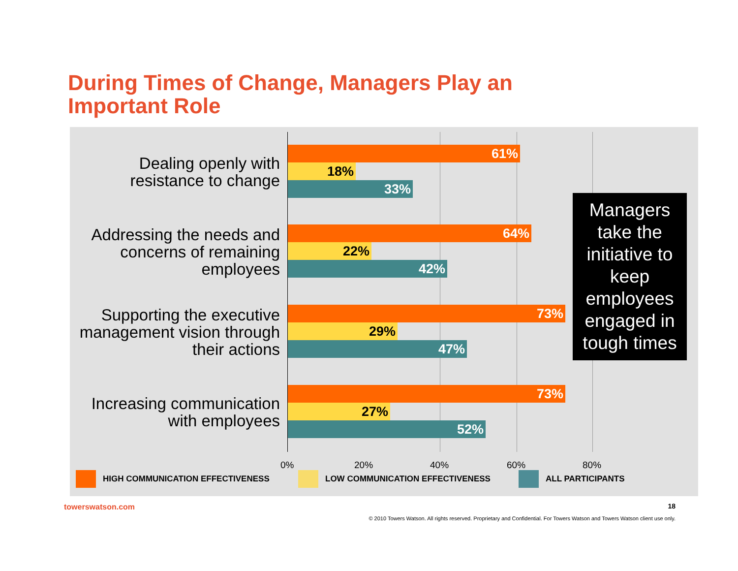During Times of Change, Managers Play an
Important Role
Dealing openly with resistance to change
61%
18%
33%
Addressing the needs and concerns of remaining employees
64%
22%
42%
Supporting the executive management vision through their actions
73%
29%
47%
Increasing communication with employees
73%
27%
52%
Managers take the initiative to keep employees engaged in tough times
0% 20% 40% 60% 80%
HIGH COMMUNICATION EFFECTIVENESS
LOW COMMUNICATION EFFECTIVENESS
ALL PARTICIPANTS
towerswatson.com 18
© 2010 Towers Watson. All rights reserved. Proprietary and Confidential. For Towers Watson and Towers Watson client use only.